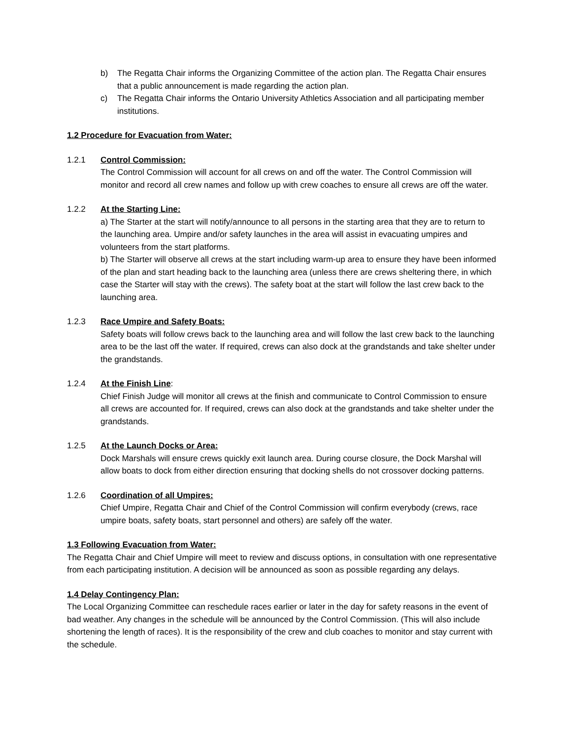b) The Regatta Chair informs the Organizing Committee of the action plan. The Regatta Chair ensures that a public announcement is made regarding the action plan.
c) The Regatta Chair informs the Ontario University Athletics Association and all participating member institutions.
1.2 Procedure for Evacuation from Water:
1.2.1 Control Commission:
The Control Commission will account for all crews on and off the water. The Control Commission will monitor and record all crew names and follow up with crew coaches to ensure all crews are off the water.
1.2.2 At the Starting Line:
a) The Starter at the start will notify/announce to all persons in the starting area that they are to return to the launching area. Umpire and/or safety launches in the area will assist in evacuating umpires and volunteers from the start platforms.
b) The Starter will observe all crews at the start including warm-up area to ensure they have been informed of the plan and start heading back to the launching area (unless there are crews sheltering there, in which case the Starter will stay with the crews). The safety boat at the start will follow the last crew back to the launching area.
1.2.3 Race Umpire and Safety Boats:
Safety boats will follow crews back to the launching area and will follow the last crew back to the launching area to be the last off the water. If required, crews can also dock at the grandstands and take shelter under the grandstands.
1.2.4 At the Finish Line:
Chief Finish Judge will monitor all crews at the finish and communicate to Control Commission to ensure all crews are accounted for. If required, crews can also dock at the grandstands and take shelter under the grandstands.
1.2.5 At the Launch Docks or Area:
Dock Marshals will ensure crews quickly exit launch area. During course closure, the Dock Marshal will allow boats to dock from either direction ensuring that docking shells do not crossover docking patterns.
1.2.6 Coordination of all Umpires:
Chief Umpire, Regatta Chair and Chief of the Control Commission will confirm everybody (crews, race umpire boats, safety boats, start personnel and others) are safely off the water.
1.3 Following Evacuation from Water:
The Regatta Chair and Chief Umpire will meet to review and discuss options, in consultation with one representative from each participating institution. A decision will be announced as soon as possible regarding any delays.
1.4 Delay Contingency Plan:
The Local Organizing Committee can reschedule races earlier or later in the day for safety reasons in the event of bad weather. Any changes in the schedule will be announced by the Control Commission. (This will also include shortening the length of races). It is the responsibility of the crew and club coaches to monitor and stay current with the schedule.